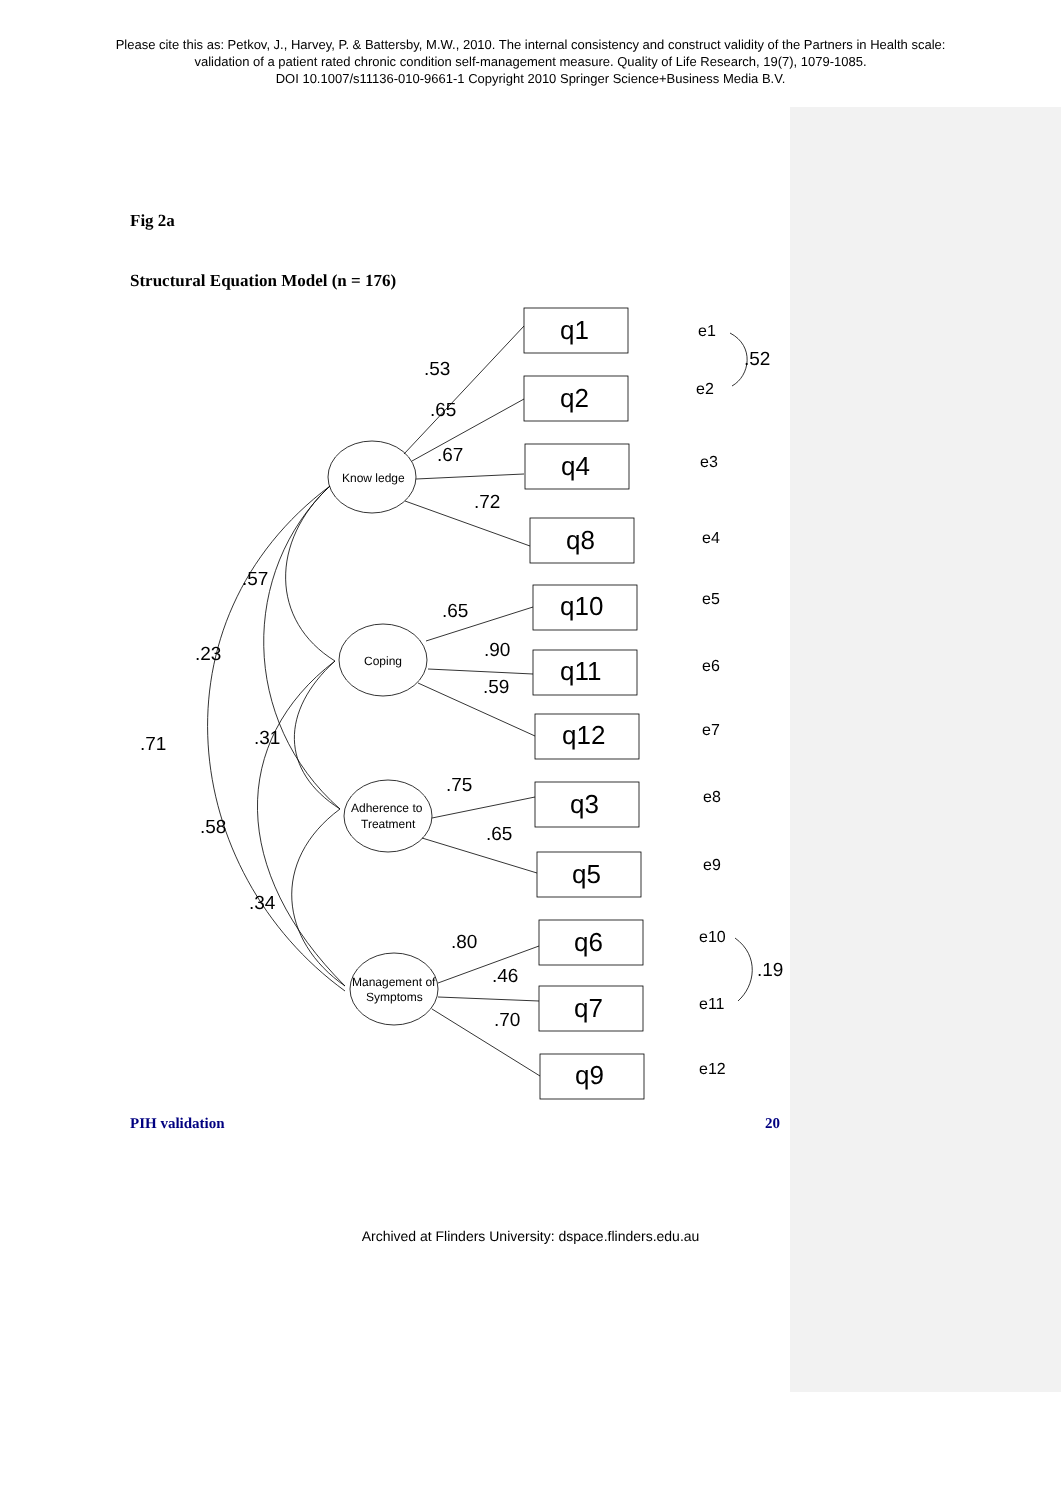Please cite this as: Petkov, J., Harvey, P. & Battersby, M.W., 2010. The internal consistency and construct validity of the Partners in Health scale:
validation of a patient rated chronic condition self-management measure. Quality of Life Research, 19(7), 1079-1085.
DOI 10.1007/s11136-010-9661-1 Copyright 2010 Springer Science+Business Media B.V.
Fig 2a
Structural Equation Model (n = 176)
Know ledge
Coping
Adherence to
Treatment
Management of
Symptoms
q1
q2
q4
q8
q10
q11
q12
q3
q5
q6
q7
q9
e1
e2
e3
e4
e5
e6
e7
e8
e9
e10
e11
e12
.53
.65
.67
.72
.65
.90
.59
.75
.65
.80
.46
.70
.52
.19
.57
.23
.71
.31
.58
.34
PIH validation 20
Archived at Flinders University: dspace.flinders.edu.au